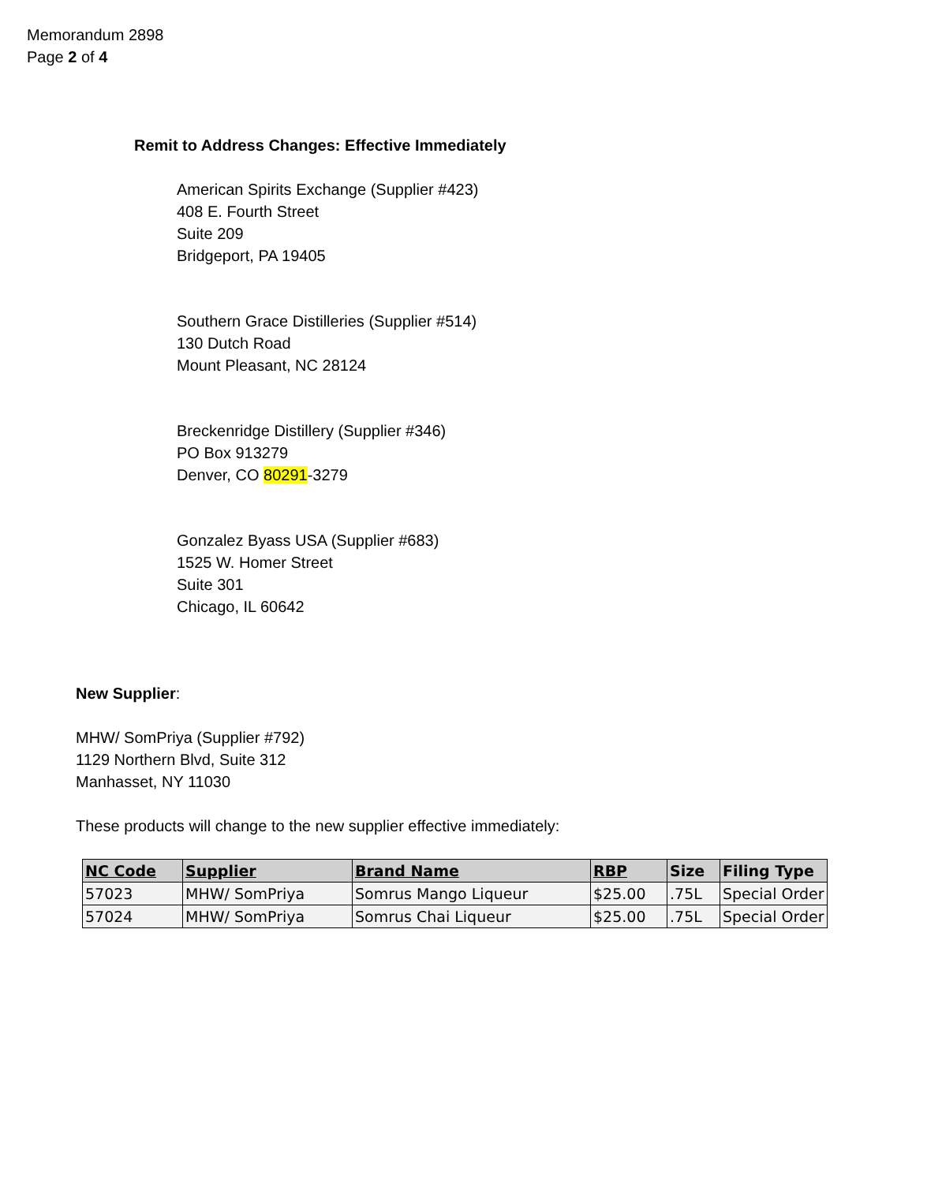Memorandum 2898
Page 2 of 4
Remit to Address Changes: Effective Immediately
American Spirits Exchange (Supplier #423)
408 E. Fourth Street
Suite 209
Bridgeport, PA 19405
Southern Grace Distilleries (Supplier #514)
130 Dutch Road
Mount Pleasant, NC 28124
Breckenridge Distillery (Supplier #346)
PO Box 913279
Denver, CO 80291-3279
Gonzalez Byass USA (Supplier #683)
1525 W. Homer Street
Suite 301
Chicago, IL 60642
New Supplier:
MHW/ SomPriya (Supplier #792)
1129 Northern Blvd, Suite 312
Manhasset, NY 11030
These products will change to the new supplier effective immediately:
| NC Code | Supplier | Brand Name | RBP | Size | Filing Type |
| --- | --- | --- | --- | --- | --- |
| 57023 | MHW/ SomPriya | Somrus Mango Liqueur | $25.00 | .75L | Special Order |
| 57024 | MHW/ SomPriya | Somrus Chai Liqueur | $25.00 | .75L | Special Order |